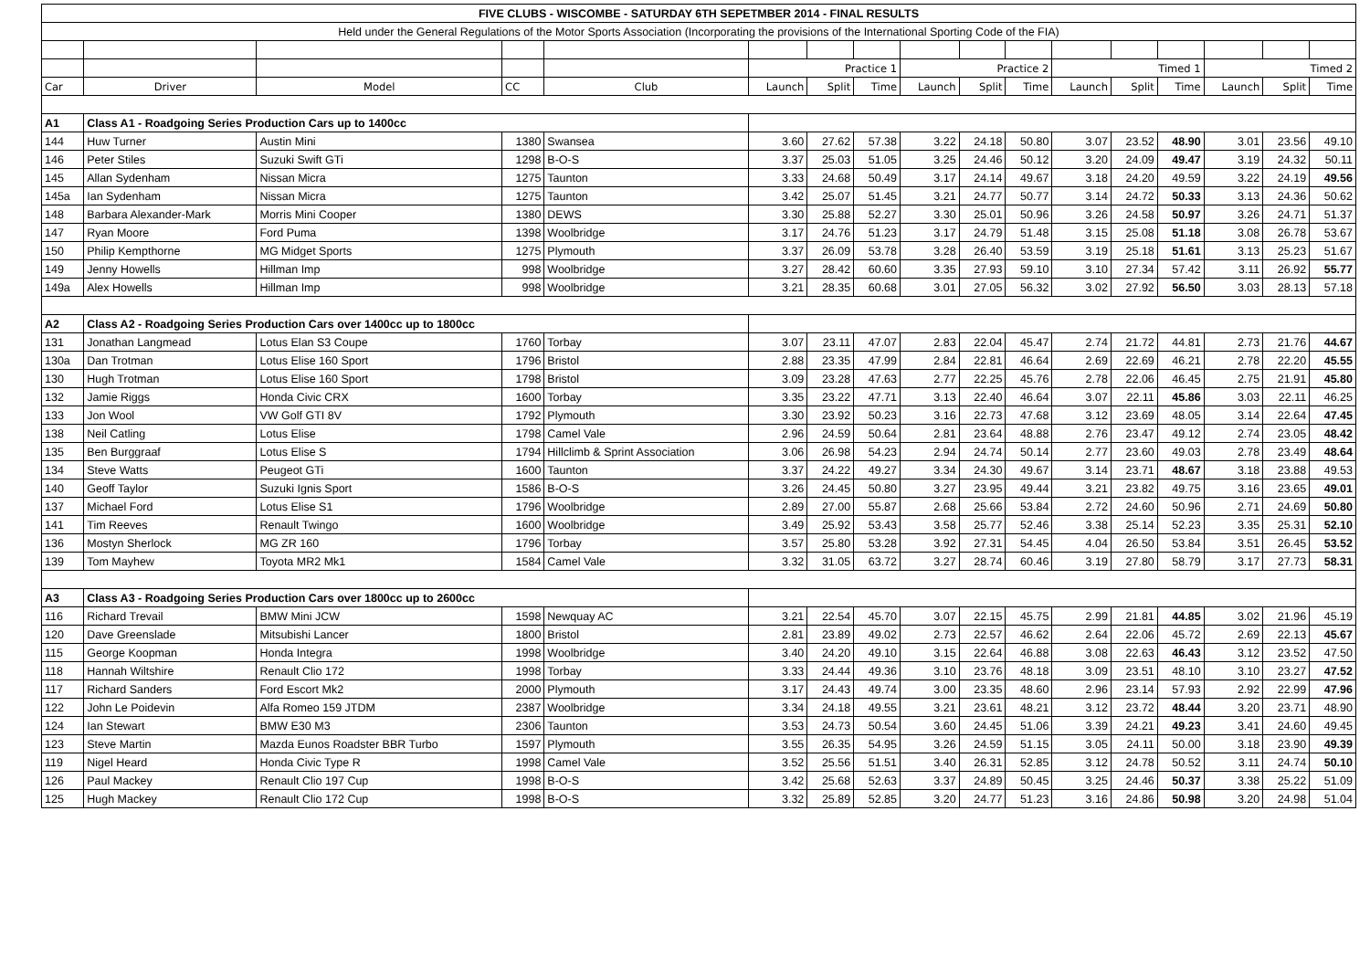| FIVE CLUBS - WISCOMBE - SATURDAY 6TH SEPETMBER 2014 - FINAL RESULTS | | | | | | | | | | | | | | | | |
| Held under the General Regulations of the Motor Sports Association (Incorporating the provisions of the International Sporting Code of the FIA) | | | | | | | | | | | | | | | | |
| | | | | | Practice 1 | | | Practice 2 | | | Timed 1 | | | Timed 2 | | |
| Car | Driver | Model | CC | Club | Launch | Split | Time | Launch | Split | Time | Launch | Split | Time | Launch | Split | Time |
| A1 | Class A1 - Roadgoing Series Production Cars up to 1400cc | | | | | | | | | | | | | | | |
| 144 | Huw Turner | Austin Mini | 1380 | Swansea | 3.60 | 27.62 | 57.38 | 3.22 | 24.18 | 50.80 | 3.07 | 23.52 | 48.90 | 3.01 | 23.56 | 49.10 |
| 146 | Peter Stiles | Suzuki Swift GTi | 1298 | B-O-S | 3.37 | 25.03 | 51.05 | 3.25 | 24.46 | 50.12 | 3.20 | 24.09 | 49.47 | 3.19 | 24.32 | 50.11 |
| 145 | Allan Sydenham | Nissan Micra | 1275 | Taunton | 3.33 | 24.68 | 50.49 | 3.17 | 24.14 | 49.67 | 3.18 | 24.20 | 49.59 | 3.22 | 24.19 | 49.56 |
| 145a | Ian Sydenham | Nissan Micra | 1275 | Taunton | 3.42 | 25.07 | 51.45 | 3.21 | 24.77 | 50.77 | 3.14 | 24.72 | 50.33 | 3.13 | 24.36 | 50.62 |
| 148 | Barbara Alexander-Mark | Morris Mini Cooper | 1380 | DEWS | 3.30 | 25.88 | 52.27 | 3.30 | 25.01 | 50.96 | 3.26 | 24.58 | 50.97 | 3.26 | 24.71 | 51.37 |
| 147 | Ryan Moore | Ford Puma | 1398 | Woolbridge | 3.17 | 24.76 | 51.23 | 3.17 | 24.79 | 51.48 | 3.15 | 25.08 | 51.18 | 3.08 | 26.78 | 53.67 |
| 150 | Philip Kempthorne | MG Midget Sports | 1275 | Plymouth | 3.37 | 26.09 | 53.78 | 3.28 | 26.40 | 53.59 | 3.19 | 25.18 | 51.61 | 3.13 | 25.23 | 51.67 |
| 149 | Jenny Howells | Hillman Imp | 998 | Woolbridge | 3.27 | 28.42 | 60.60 | 3.35 | 27.93 | 59.10 | 3.10 | 27.34 | 57.42 | 3.11 | 26.92 | 55.77 |
| 149a | Alex Howells | Hillman Imp | 998 | Woolbridge | 3.21 | 28.35 | 60.68 | 3.01 | 27.05 | 56.32 | 3.02 | 27.92 | 56.50 | 3.03 | 28.13 | 57.18 |
| A2 | Class A2 - Roadgoing Series Production Cars over 1400cc up to 1800cc | | | | | | | | | | | | | | | |
| 131 | Jonathan Langmead | Lotus Elan S3 Coupe | 1760 | Torbay | 3.07 | 23.11 | 47.07 | 2.83 | 22.04 | 45.47 | 2.74 | 21.72 | 44.81 | 2.73 | 21.76 | 44.67 |
| 130a | Dan Trotman | Lotus Elise 160 Sport | 1796 | Bristol | 2.88 | 23.35 | 47.99 | 2.84 | 22.81 | 46.64 | 2.69 | 22.69 | 46.21 | 2.78 | 22.20 | 45.55 |
| 130 | Hugh Trotman | Lotus Elise 160 Sport | 1798 | Bristol | 3.09 | 23.28 | 47.63 | 2.77 | 22.25 | 45.76 | 2.78 | 22.06 | 46.45 | 2.75 | 21.91 | 45.80 |
| 132 | Jamie Riggs | Honda Civic CRX | 1600 | Torbay | 3.35 | 23.22 | 47.71 | 3.13 | 22.40 | 46.64 | 3.07 | 22.11 | 45.86 | 3.03 | 22.11 | 46.25 |
| 133 | Jon Wool | VW Golf GTI 8V | 1792 | Plymouth | 3.30 | 23.92 | 50.23 | 3.16 | 22.73 | 47.68 | 3.12 | 23.69 | 48.05 | 3.14 | 22.64 | 47.45 |
| 138 | Neil Catling | Lotus Elise | 1798 | Camel Vale | 2.96 | 24.59 | 50.64 | 2.81 | 23.64 | 48.88 | 2.76 | 23.47 | 49.12 | 2.74 | 23.05 | 48.42 |
| 135 | Ben Burggraaf | Lotus Elise S | 1794 | Hillclimb & Sprint Association | 3.06 | 26.98 | 54.23 | 2.94 | 24.74 | 50.14 | 2.77 | 23.60 | 49.03 | 2.78 | 23.49 | 48.64 |
| 134 | Steve Watts | Peugeot GTi | 1600 | Taunton | 3.37 | 24.22 | 49.27 | 3.34 | 24.30 | 49.67 | 3.14 | 23.71 | 48.67 | 3.18 | 23.88 | 49.53 |
| 140 | Geoff Taylor | Suzuki Ignis Sport | 1586 | B-O-S | 3.26 | 24.45 | 50.80 | 3.27 | 23.95 | 49.44 | 3.21 | 23.82 | 49.75 | 3.16 | 23.65 | 49.01 |
| 137 | Michael Ford | Lotus Elise S1 | 1796 | Woolbridge | 2.89 | 27.00 | 55.87 | 2.68 | 25.66 | 53.84 | 2.72 | 24.60 | 50.96 | 2.71 | 24.69 | 50.80 |
| 141 | Tim Reeves | Renault Twingo | 1600 | Woolbridge | 3.49 | 25.92 | 53.43 | 3.58 | 25.77 | 52.46 | 3.38 | 25.14 | 52.23 | 3.35 | 25.31 | 52.10 |
| 136 | Mostyn Sherlock | MG ZR 160 | 1796 | Torbay | 3.57 | 25.80 | 53.28 | 3.92 | 27.31 | 54.45 | 4.04 | 26.50 | 53.84 | 3.51 | 26.45 | 53.52 |
| 139 | Tom Mayhew | Toyota MR2 Mk1 | 1584 | Camel Vale | 3.32 | 31.05 | 63.72 | 3.27 | 28.74 | 60.46 | 3.19 | 27.80 | 58.79 | 3.17 | 27.73 | 58.31 |
| A3 | Class A3 - Roadgoing Series Production Cars over 1800cc up to 2600cc | | | | | | | | | | | | | | | |
| 116 | Richard Trevail | BMW Mini JCW | 1598 | Newquay AC | 3.21 | 22.54 | 45.70 | 3.07 | 22.15 | 45.75 | 2.99 | 21.81 | 44.85 | 3.02 | 21.96 | 45.19 |
| 120 | Dave Greenslade | Mitsubishi Lancer | 1800 | Bristol | 2.81 | 23.89 | 49.02 | 2.73 | 22.57 | 46.62 | 2.64 | 22.06 | 45.72 | 2.69 | 22.13 | 45.67 |
| 115 | George Koopman | Honda Integra | 1998 | Woolbridge | 3.40 | 24.20 | 49.10 | 3.15 | 22.64 | 46.88 | 3.08 | 22.63 | 46.43 | 3.12 | 23.52 | 47.50 |
| 118 | Hannah Wiltshire | Renault Clio 172 | 1998 | Torbay | 3.33 | 24.44 | 49.36 | 3.10 | 23.76 | 48.18 | 3.09 | 23.51 | 48.10 | 3.10 | 23.27 | 47.52 |
| 117 | Richard Sanders | Ford Escort Mk2 | 2000 | Plymouth | 3.17 | 24.43 | 49.74 | 3.00 | 23.35 | 48.60 | 2.96 | 23.14 | 57.93 | 2.92 | 22.99 | 47.96 |
| 122 | John Le Poidevin | Alfa Romeo 159 JTDM | 2387 | Woolbridge | 3.34 | 24.18 | 49.55 | 3.21 | 23.61 | 48.21 | 3.12 | 23.72 | 48.44 | 3.20 | 23.71 | 48.90 |
| 124 | Ian Stewart | BMW E30 M3 | 2306 | Taunton | 3.53 | 24.73 | 50.54 | 3.60 | 24.45 | 51.06 | 3.39 | 24.21 | 49.23 | 3.41 | 24.60 | 49.45 |
| 123 | Steve Martin | Mazda Eunos Roadster BBR Turbo | 1597 | Plymouth | 3.55 | 26.35 | 54.95 | 3.26 | 24.59 | 51.15 | 3.05 | 24.11 | 50.00 | 3.18 | 23.90 | 49.39 |
| 119 | Nigel Heard | Honda Civic Type R | 1998 | Camel Vale | 3.52 | 25.56 | 51.51 | 3.40 | 26.31 | 52.85 | 3.12 | 24.78 | 50.52 | 3.11 | 24.74 | 50.10 |
| 126 | Paul Mackey | Renault Clio 197 Cup | 1998 | B-O-S | 3.42 | 25.68 | 52.63 | 3.37 | 24.89 | 50.45 | 3.25 | 24.46 | 50.37 | 3.38 | 25.22 | 51.09 |
| 125 | Hugh Mackey | Renault Clio 172 Cup | 1998 | B-O-S | 3.32 | 25.89 | 52.85 | 3.20 | 24.77 | 51.23 | 3.16 | 24.86 | 50.98 | 3.20 | 24.98 | 51.04 |